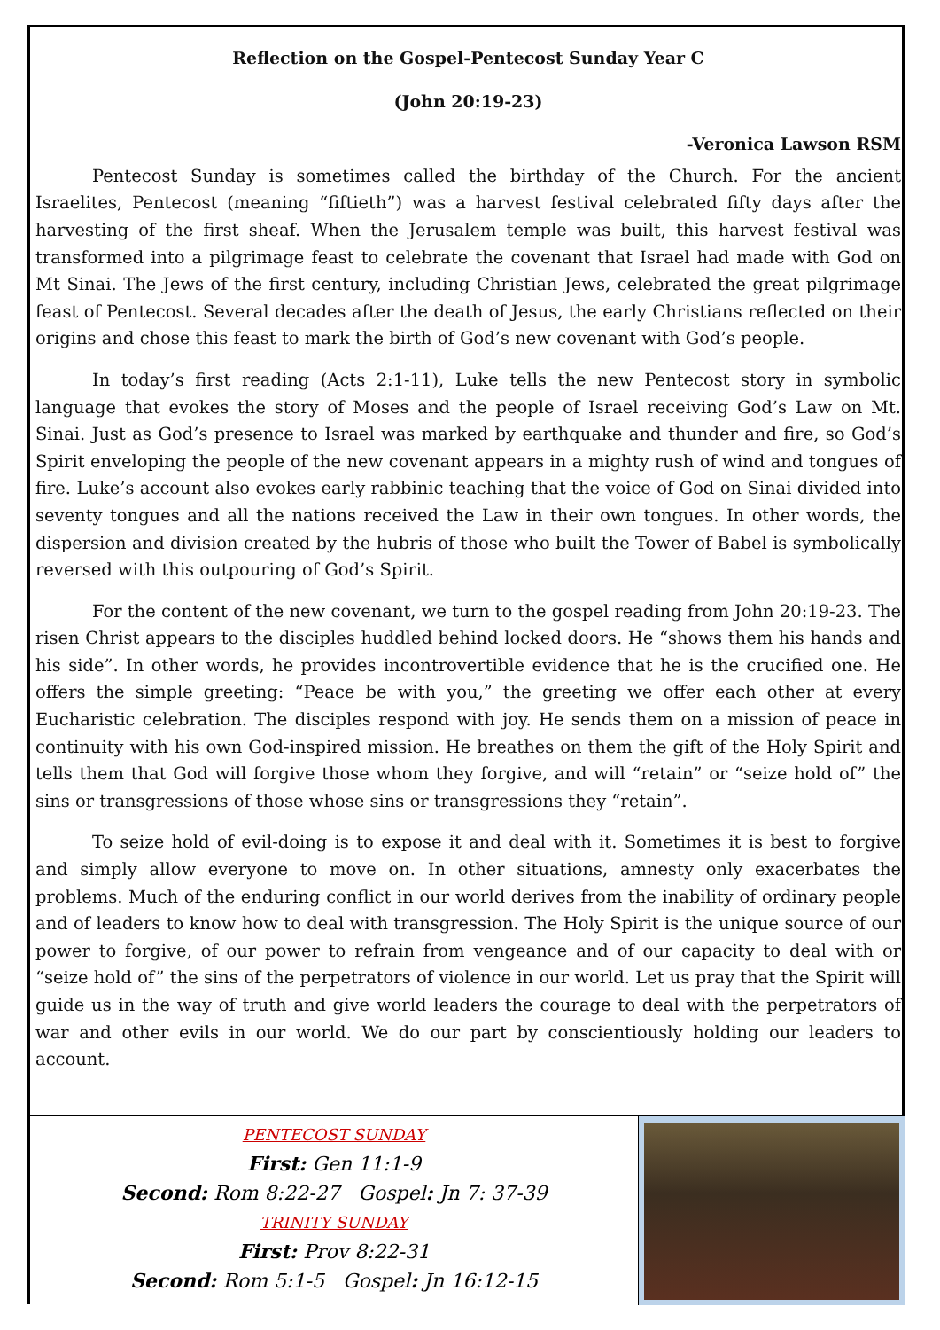Reflection on the Gospel-Pentecost Sunday Year C
(John 20:19-23)
-Veronica Lawson RSM
Pentecost Sunday is sometimes called the birthday of the Church. For the ancient Israelites, Pentecost (meaning “fiftieth”) was a harvest festival celebrated fifty days after the harvesting of the first sheaf. When the Jerusalem temple was built, this harvest festival was transformed into a pilgrimage feast to celebrate the covenant that Israel had made with God on Mt Sinai. The Jews of the first century, including Christian Jews, celebrated the great pilgrimage feast of Pentecost. Several decades after the death of Jesus, the early Christians reflected on their origins and chose this feast to mark the birth of God’s new covenant with God’s people.
In today’s first reading (Acts 2:1-11), Luke tells the new Pentecost story in symbolic language that evokes the story of Moses and the people of Israel receiving God’s Law on Mt. Sinai. Just as God’s presence to Israel was marked by earthquake and thunder and fire, so God’s Spirit enveloping the people of the new covenant appears in a mighty rush of wind and tongues of fire. Luke’s account also evokes early rabbinic teaching that the voice of God on Sinai divided into seventy tongues and all the nations received the Law in their own tongues. In other words, the dispersion and division created by the hubris of those who built the Tower of Babel is symbolically reversed with this outpouring of God’s Spirit.
For the content of the new covenant, we turn to the gospel reading from John 20:19-23. The risen Christ appears to the disciples huddled behind locked doors. He “shows them his hands and his side”. In other words, he provides incontrovertible evidence that he is the crucified one. He offers the simple greeting: “Peace be with you,” the greeting we offer each other at every Eucharistic celebration. The disciples respond with joy. He sends them on a mission of peace in continuity with his own God-inspired mission. He breathes on them the gift of the Holy Spirit and tells them that God will forgive those whom they forgive, and will “retain” or “seize hold of” the sins or transgressions of those whose sins or transgressions they “retain”.
To seize hold of evil-doing is to expose it and deal with it. Sometimes it is best to forgive and simply allow everyone to move on. In other situations, amnesty only exacerbates the problems. Much of the enduring conflict in our world derives from the inability of ordinary people and of leaders to know how to deal with transgression. The Holy Spirit is the unique source of our power to forgive, of our power to refrain from vengeance and of our capacity to deal with or “seize hold of” the sins of the perpetrators of violence in our world. Let us pray that the Spirit will guide us in the way of truth and give world leaders the courage to deal with the perpetrators of war and other evils in our world. We do our part by conscientiously holding our leaders to account.
PENTECOST SUNDAY
First: Gen 11:1-9
Second: Rom 8:22-27 Gospel: Jn 7: 37-39
TRINITY SUNDAY
First: Prov 8:22-31
Second: Rom 5:1-5 Gospel: Jn 16:12-15